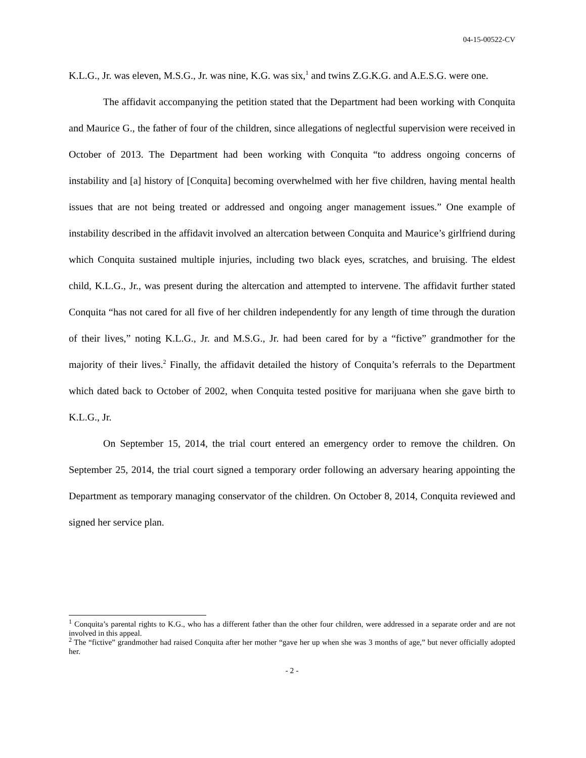04-15-00522-CV
K.L.G., Jr. was eleven, M.S.G., Jr. was nine, K.G. was six,<sup>1</sup> and twins Z.G.K.G. and A.E.S.G. were one.
The affidavit accompanying the petition stated that the Department had been working with Conquita and Maurice G., the father of four of the children, since allegations of neglectful supervision were received in October of 2013. The Department had been working with Conquita “to address ongoing concerns of instability and [a] history of [Conquita] becoming overwhelmed with her five children, having mental health issues that are not being treated or addressed and ongoing anger management issues.” One example of instability described in the affidavit involved an altercation between Conquita and Maurice’s girlfriend during which Conquita sustained multiple injuries, including two black eyes, scratches, and bruising. The eldest child, K.L.G., Jr., was present during the altercation and attempted to intervene. The affidavit further stated Conquita “has not cared for all five of her children independently for any length of time through the duration of their lives,” noting K.L.G., Jr. and M.S.G., Jr. had been cared for by a “fictive” grandmother for the majority of their lives.<sup>2</sup> Finally, the affidavit detailed the history of Conquita’s referrals to the Department which dated back to October of 2002, when Conquita tested positive for marijuana when she gave birth to K.L.G., Jr.
On September 15, 2014, the trial court entered an emergency order to remove the children. On September 25, 2014, the trial court signed a temporary order following an adversary hearing appointing the Department as temporary managing conservator of the children. On October 8, 2014, Conquita reviewed and signed her service plan.
<sup>1</sup> Conquita’s parental rights to K.G., who has a different father than the other four children, were addressed in a separate order and are not involved in this appeal.
<sup>2</sup> The “fictive” grandmother had raised Conquita after her mother “gave her up when she was 3 months of age,” but never officially adopted her.
- 2 -